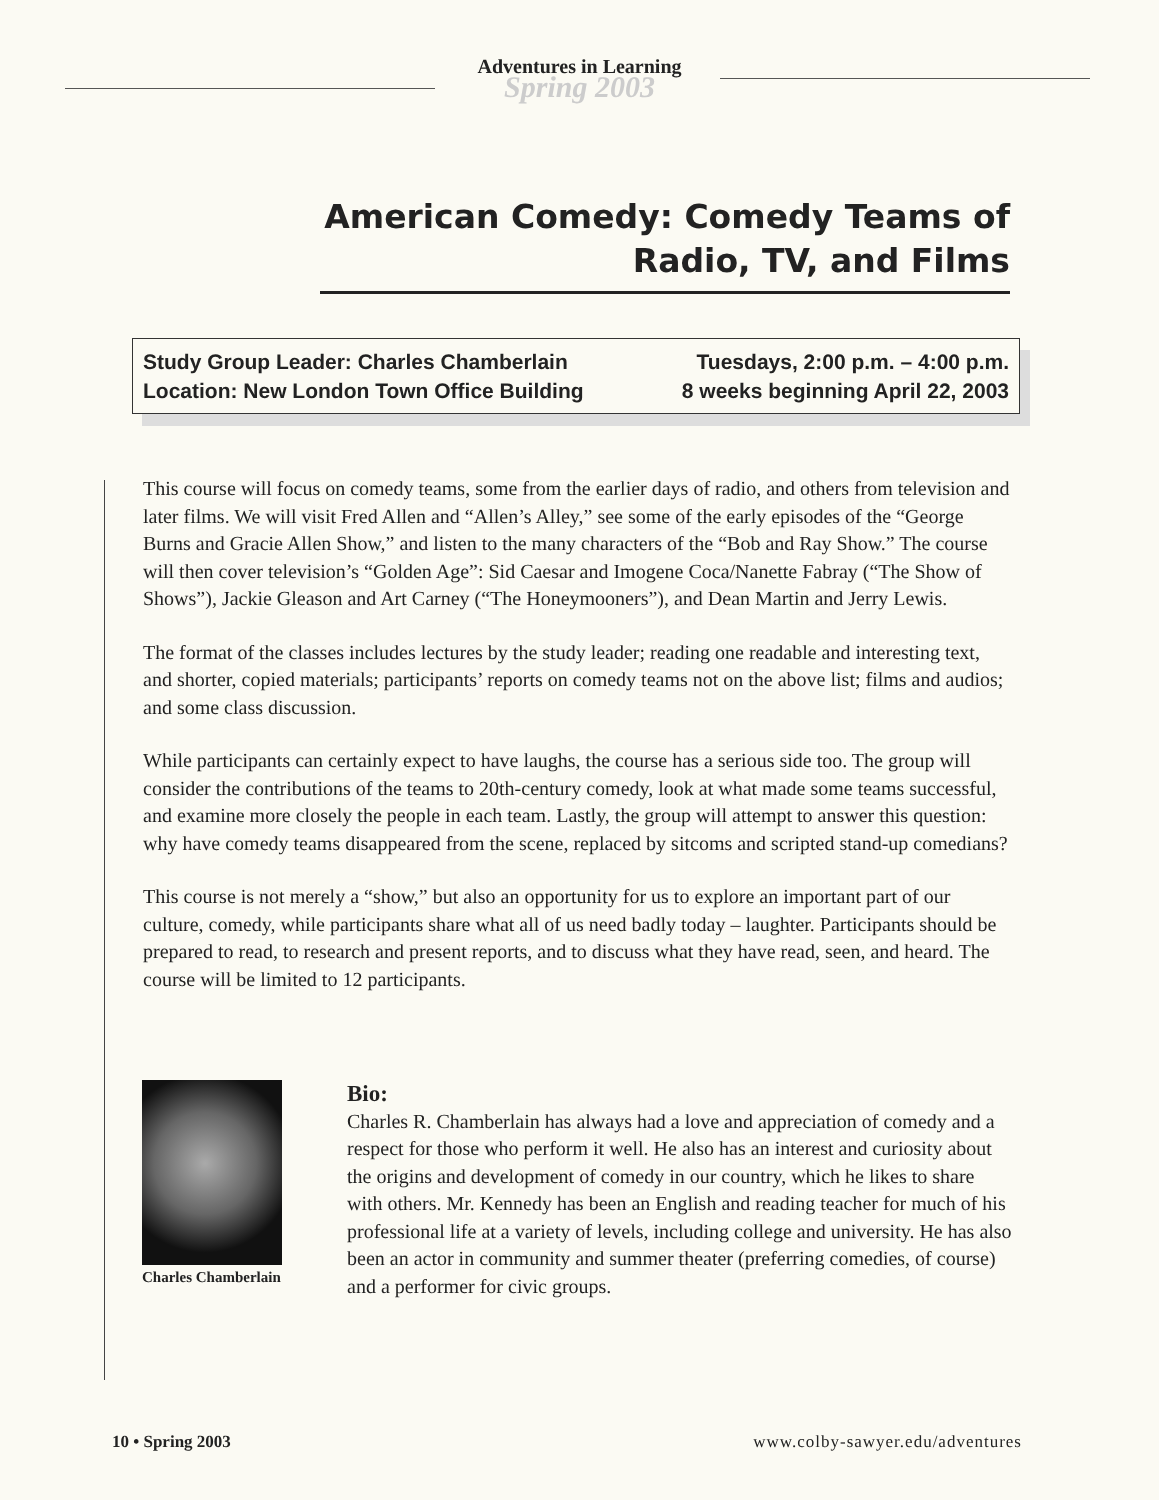Adventures in Learning
Spring 2003
American Comedy: Comedy Teams of Radio, TV, and Films
Study Group Leader: Charles Chamberlain
Location: New London Town Office Building
Tuesdays, 2:00 p.m. – 4:00 p.m.
8 weeks beginning April 22, 2003
This course will focus on comedy teams, some from the earlier days of radio, and others from television and later films. We will visit Fred Allen and “Allen’s Alley,” see some of the early episodes of the “George Burns and Gracie Allen Show,” and listen to the many characters of the “Bob and Ray Show.” The course will then cover television’s “Golden Age”: Sid Caesar and Imogene Coca/Nanette Fabray (“The Show of Shows”), Jackie Gleason and Art Carney (“The Honeymooners”), and Dean Martin and Jerry Lewis.
The format of the classes includes lectures by the study leader; reading one readable and interesting text, and shorter, copied materials; participants’ reports on comedy teams not on the above list; films and audios; and some class discussion.
While participants can certainly expect to have laughs, the course has a serious side too. The group will consider the contributions of the teams to 20th-century comedy, look at what made some teams successful, and examine more closely the people in each team. Lastly, the group will attempt to answer this question: why have comedy teams disappeared from the scene, replaced by sitcoms and scripted stand-up comedians?
This course is not merely a “show,” but also an opportunity for us to explore an important part of our culture, comedy, while participants share what all of us need badly today – laughter. Participants should be prepared to read, to research and present reports, and to discuss what they have read, seen, and heard. The course will be limited to 12 participants.
Charles Chamberlain
Bio:
Charles R. Chamberlain has always had a love and appreciation of comedy and a respect for those who perform it well. He also has an interest and curiosity about the origins and development of comedy in our country, which he likes to share with others. Mr. Kennedy has been an English and reading teacher for much of his professional life at a variety of levels, including college and university. He has also been an actor in community and summer theater (preferring comedies, of course) and a performer for civic groups.
10 • Spring 2003 www.colby-sawyer.edu/adventures